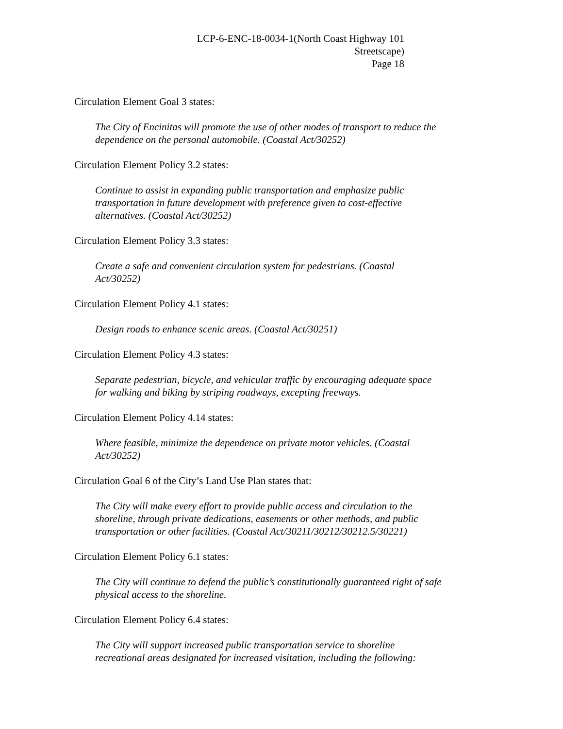LCP-6-ENC-18-0034-1(North Coast Highway 101
Streetscape)
Page 18
Circulation Element Goal 3 states:
The City of Encinitas will promote the use of other modes of transport to reduce the dependence on the personal automobile. (Coastal Act/30252)
Circulation Element Policy 3.2 states:
Continue to assist in expanding public transportation and emphasize public
transportation in future development with preference given to cost-effective
alternatives. (Coastal Act/30252)
Circulation Element Policy 3.3 states:
Create a safe and convenient circulation system for pedestrians. (Coastal
Act/30252)
Circulation Element Policy 4.1 states:
Design roads to enhance scenic areas. (Coastal Act/30251)
Circulation Element Policy 4.3 states:
Separate pedestrian, bicycle, and vehicular traffic by encouraging adequate space
for walking and biking by striping roadways, excepting freeways.
Circulation Element Policy 4.14 states:
Where feasible, minimize the dependence on private motor vehicles. (Coastal
Act/30252)
Circulation Goal 6 of the City’s Land Use Plan states that:
The City will make every effort to provide public access and circulation to the
shoreline, through private dedications, easements or other methods, and public
transportation or other facilities. (Coastal Act/30211/30212/30212.5/30221)
Circulation Element Policy 6.1 states:
The City will continue to defend the public’s constitutionally guaranteed right of safe
physical access to the shoreline.
Circulation Element Policy 6.4 states:
The City will support increased public transportation service to shoreline
recreational areas designated for increased visitation, including the following: